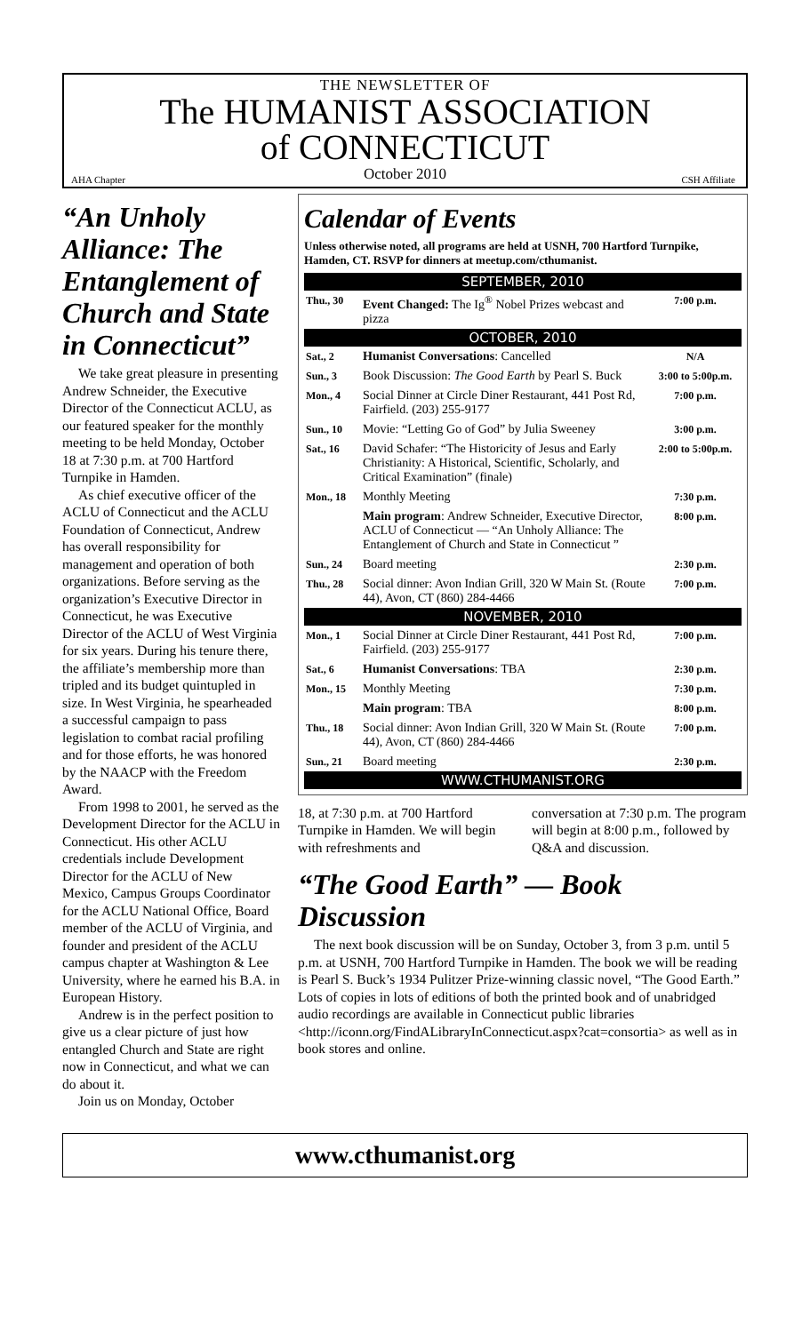THE NEWSLETTER OF
The HUMANIST ASSOCIATION
of CONNECTICUT
October 2010
AHA Chapter CSH Affiliate
“An Unholy Alliance: The Entanglement of Church and State in Connecticut”
We take great pleasure in presenting Andrew Schneider, the Executive Director of the Connecticut ACLU, as our featured speaker for the monthly meeting to be held Monday, October 18 at 7:30 p.m. at 700 Hartford Turnpike in Hamden.
As chief executive officer of the ACLU of Connecticut and the ACLU Foundation of Connecticut, Andrew has overall responsibility for management and operation of both organizations. Before serving as the organization’s Executive Director in Connecticut, he was Executive Director of the ACLU of West Virginia for six years. During his tenure there, the affiliate’s membership more than tripled and its budget quintupled in size. In West Virginia, he spearheaded a successful campaign to pass legislation to combat racial profiling and for those efforts, he was honored by the NAACP with the Freedom Award.
From 1998 to 2001, he served as the Development Director for the ACLU in Connecticut. His other ACLU credentials include Development Director for the ACLU of New Mexico, Campus Groups Coordinator for the ACLU National Office, Board member of the ACLU of Virginia, and founder and president of the ACLU campus chapter at Washington & Lee University, where he earned his B.A. in European History.
Andrew is in the perfect position to give us a clear picture of just how entangled Church and State are right now in Connecticut, and what we can do about it.
Join us on Monday, October
Calendar of Events
Unless otherwise noted, all programs are held at USNH, 700 Hartford Turnpike, Hamden, CT. RSVP for dinners at meetup.com/cthumanist.
| SEPTEMBER, 2010 | | |
| --- | --- | --- |
| Thu., 30 | Event Changed: The Ig<sup>®</sup> Nobel Prizes webcast and pizza | 7:00 p.m. |
| OCTOBER, 2010 | | |
| Sat., 2 | Humanist Conversations : Cancelled | N/A |
| Sun., 3 | Book Discussion: The Good Earth by Pearl S. Buck | 3:00 to 5:00p.m. |
| Mon., 4 | Social Dinner at Circle Diner Restaurant, 441 Post Rd, Fairfield. (203) 255-9177 | 7:00 p.m. |
| Sun., 10 | Movie: “Letting Go of God” by Julia Sweeney | 3:00 p.m. |
| Sat., 16 | David Schafer: “The Historicity of Jesus and Early Christianity: A Historical, Scientific, Scholarly, and Critical Examination” (finale) | 2:00 to 5:00p.m. |
| Mon., 18 | Monthly Meeting | 7:30 p.m. |
| | Main program : Andrew Schneider, Executive Director, ACLU of Connecticut — “An Unholy Alliance: The Entanglement of Church and State in Connecticut ” | 8:00 p.m. |
| Sun., 24 | Board meeting | 2:30 p.m. |
| Thu., 28 | Social dinner: Avon Indian Grill, 320 W Main St. (Route 44), Avon, CT (860) 284-4466 | 7:00 p.m. |
| NOVEMBER, 2010 | | |
| Mon., 1 | Social Dinner at Circle Diner Restaurant, 441 Post Rd, Fairfield. (203) 255-9177 | 7:00 p.m. |
| Sat., 6 | Humanist Conversations : TBA | 2:30 p.m. |
| Mon., 15 | Monthly Meeting | 7:30 p.m. |
| | Main program : TBA | 8:00 p.m. |
| Thu., 18 | Social dinner: Avon Indian Grill, 320 W Main St. (Route 44), Avon, CT (860) 284-4466 | 7:00 p.m. |
| Sun., 21 | Board meeting | 2:30 p.m. |
| WWW.CTHUMANIST.ORG | | |
18, at 7:30 p.m. at 700 Hartford Turnpike in Hamden. We will begin with refreshments and
conversation at 7:30 p.m. The program will begin at 8:00 p.m., followed by Q&A and discussion.
“The Good Earth” — Book Discussion
The next book discussion will be on Sunday, October 3, from 3 p.m. until 5 p.m. at USNH, 700 Hartford Turnpike in Hamden. The book we will be reading is Pearl S. Buck’s 1934 Pulitzer Prize-winning classic novel, “The Good Earth.” Lots of copies in lots of editions of both the printed book and of unabridged audio recordings are available in Connecticut public libraries <http://iconn.org/FindALibraryInConnecticut.aspx?cat=consortia> as well as in book stores and online.
www.cthumanist.org